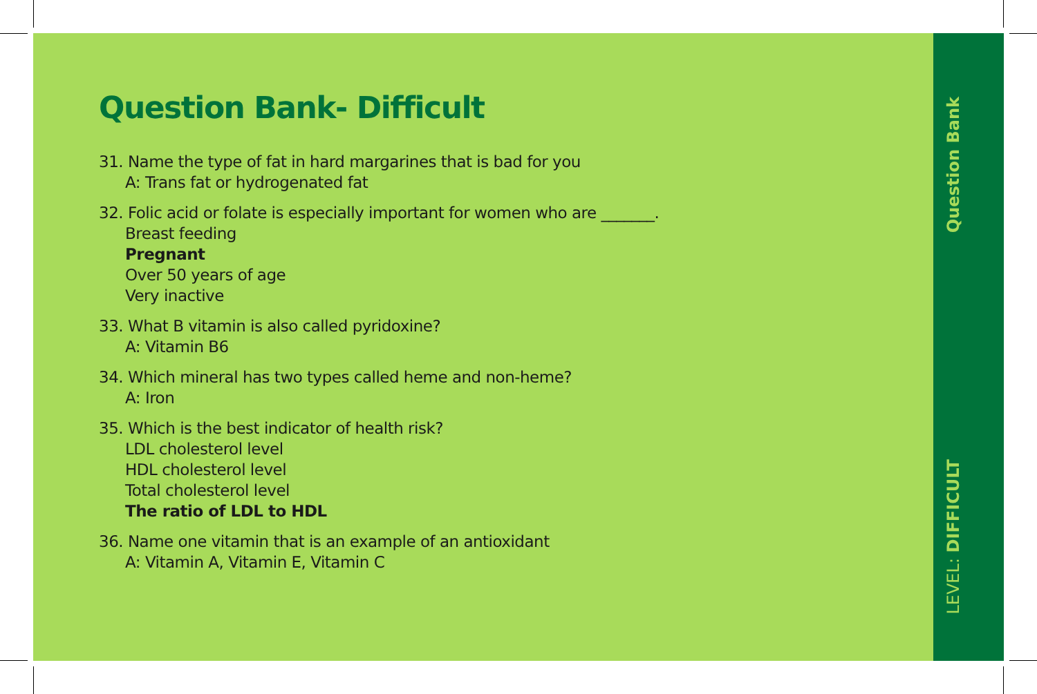Question Bank- Difficult
31. Name the type of fat in hard margarines that is bad for you
A: Trans fat or hydrogenated fat
32. Folic acid or folate is especially important for women who are _______.
Breast feeding
Pregnant
Over 50 years of age
Very inactive
33. What B vitamin is also called pyridoxine?
A: Vitamin B6
34. Which mineral has two types called heme and non-heme?
A: Iron
35. Which is the best indicator of health risk?
LDL cholesterol level
HDL cholesterol level
Total cholesterol level
The ratio of LDL to HDL
36. Name one vitamin that is an example of an antioxidant
A: Vitamin A, Vitamin E, Vitamin C
Question Bank
LEVEL: DIFFICULT